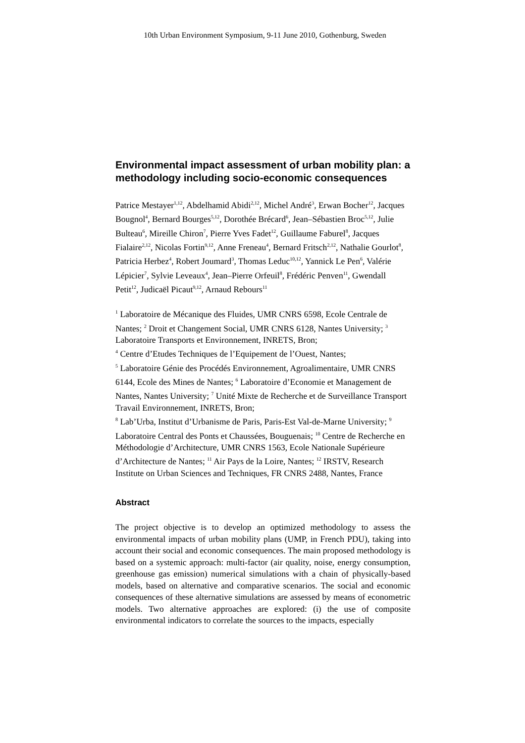10th Urban Environment Symposium, 9-11 June 2010, Gothenburg, Sweden
Environmental impact assessment of urban mobility plan: a methodology including socio-economic consequences
Patrice Mestayer<sup>1,12</sup>, Abdelhamid Abidi<sup>2,12</sup>, Michel André<sup>3</sup>, Erwan Bocher<sup>12</sup>, Jacques Bougnol<sup>4</sup>, Bernard Bourges<sup>5,12</sup>, Dorothée Brécard<sup>6</sup>, Jean–Sébastien Broc<sup>5,12</sup>, Julie Bulteau<sup>6</sup>, Mireille Chiron<sup>7</sup>, Pierre Yves Fadet<sup>12</sup>, Guillaume Faburel<sup>8</sup>, Jacques Fialaire<sup>2,12</sup>, Nicolas Fortin<sup>9,12</sup>, Anne Freneau<sup>4</sup>, Bernard Fritsch<sup>2,12</sup>, Nathalie Gourlot<sup>8</sup>, Patricia Herbez<sup>4</sup>, Robert Joumard<sup>3</sup>, Thomas Leduc<sup>10,12</sup>, Yannick Le Pen<sup>6</sup>, Valérie Lépicier<sup>7</sup>, Sylvie Leveaux<sup>4</sup>, Jean–Pierre Orfeuil<sup>8</sup>, Frédéric Penven<sup>11</sup>, Gwendall Petit<sup>12</sup>, Judicaël Picaut<sup>9,12</sup>, Arnaud Rebours<sup>11</sup>
<sup>1</sup> Laboratoire de Mécanique des Fluides, UMR CNRS 6598, Ecole Centrale de Nantes; <sup>2</sup> Droit et Changement Social, UMR CNRS 6128, Nantes University; <sup>3</sup> Laboratoire Transports et Environnement, INRETS, Bron;
<sup>4</sup> Centre d’Etudes Techniques de l’Equipement de l’Ouest, Nantes;
<sup>5</sup> Laboratoire Génie des Procédés Environnement, Agroalimentaire, UMR CNRS 6144, Ecole des Mines de Nantes; <sup>6</sup> Laboratoire d’Economie et Management de Nantes, Nantes University; <sup>7</sup> Unité Mixte de Recherche et de Surveillance Transport Travail Environnement, INRETS, Bron;
<sup>8</sup> Lab’Urba, Institut d’Urbanisme de Paris, Paris-Est Val-de-Marne University; <sup>9</sup> Laboratoire Central des Ponts et Chaussées, Bouguenais; <sup>10</sup> Centre de Recherche en Méthodologie d’Architecture, UMR CNRS 1563, Ecole Nationale Supérieure d’Architecture de Nantes; <sup>11</sup> Air Pays de la Loire, Nantes; <sup>12</sup> IRSTV, Research Institute on Urban Sciences and Techniques, FR CNRS 2488, Nantes, France
Abstract
The project objective is to develop an optimized methodology to assess the environmental impacts of urban mobility plans (UMP, in French PDU), taking into account their social and economic consequences. The main proposed methodology is based on a systemic approach: multi-factor (air quality, noise, energy consumption, greenhouse gas emission) numerical simulations with a chain of physically-based models, based on alternative and comparative scenarios. The social and economic consequences of these alternative simulations are assessed by means of econometric models. Two alternative approaches are explored: (i) the use of composite environmental indicators to correlate the sources to the impacts, especially